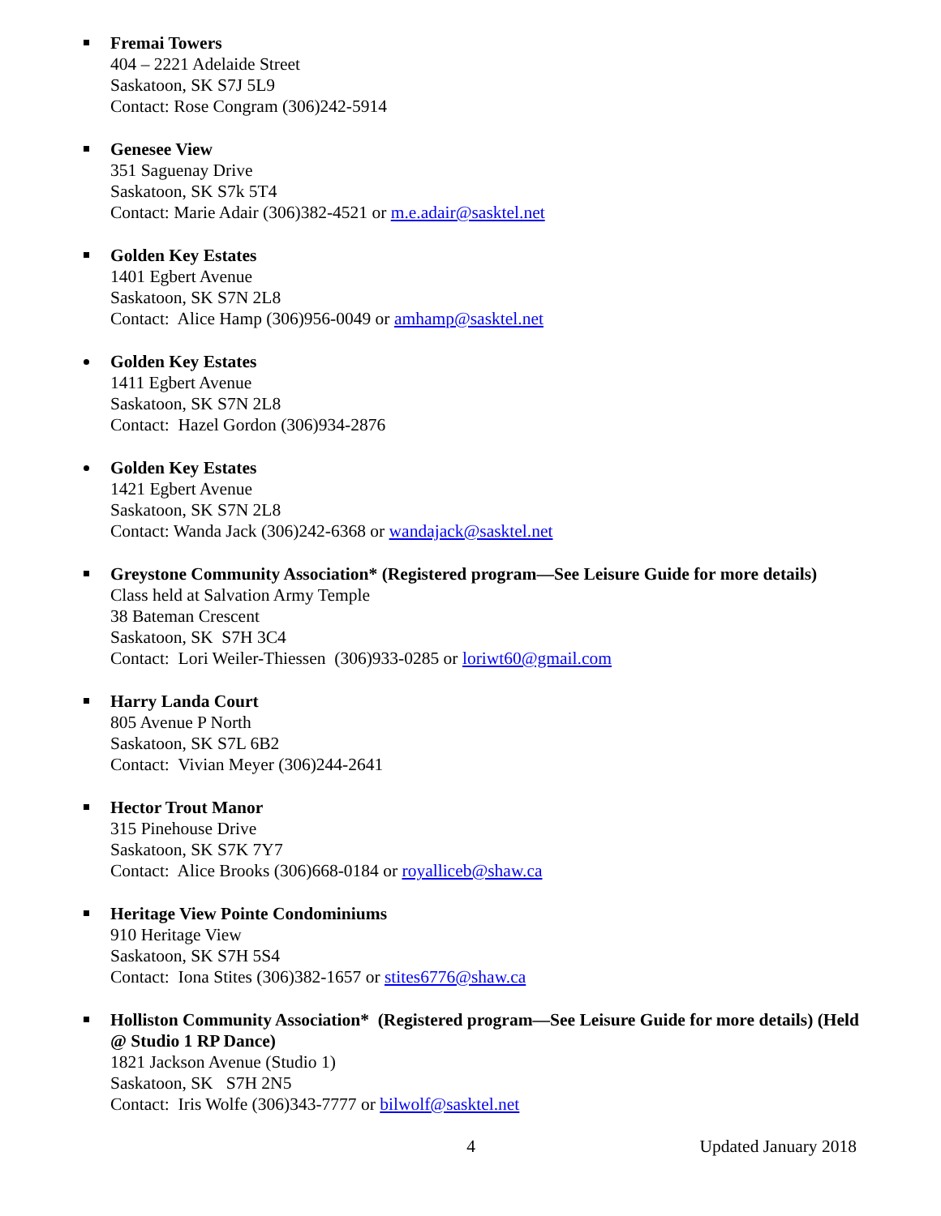Fremai Towers
404 – 2221 Adelaide Street
Saskatoon, SK S7J 5L9
Contact: Rose Congram (306)242-5914
Genesee View
351 Saguenay Drive
Saskatoon, SK S7k 5T4
Contact: Marie Adair (306)382-4521 or m.e.adair@sasktel.net
Golden Key Estates
1401 Egbert Avenue
Saskatoon, SK S7N 2L8
Contact: Alice Hamp (306)956-0049 or amhamp@sasktel.net
Golden Key Estates
1411 Egbert Avenue
Saskatoon, SK S7N 2L8
Contact: Hazel Gordon (306)934-2876
Golden Key Estates
1421 Egbert Avenue
Saskatoon, SK S7N 2L8
Contact: Wanda Jack (306)242-6368 or wandajack@sasktel.net
Greystone Community Association* (Registered program—See Leisure Guide for more details)
Class held at Salvation Army Temple
38 Bateman Crescent
Saskatoon, SK S7H 3C4
Contact: Lori Weiler-Thiessen (306)933-0285 or loriwt60@gmail.com
Harry Landa Court
805 Avenue P North
Saskatoon, SK S7L 6B2
Contact: Vivian Meyer (306)244-2641
Hector Trout Manor
315 Pinehouse Drive
Saskatoon, SK S7K 7Y7
Contact: Alice Brooks (306)668-0184 or royalliceb@shaw.ca
Heritage View Pointe Condominiums
910 Heritage View
Saskatoon, SK S7H 5S4
Contact: Iona Stites (306)382-1657 or stites6776@shaw.ca
Holliston Community Association* (Registered program—See Leisure Guide for more details) (Held @ Studio 1 RP Dance)
1821 Jackson Avenue (Studio 1)
Saskatoon, SK S7H 2N5
Contact: Iris Wolfe (306)343-7777 or bilwolf@sasktel.net
4 Updated January 2018